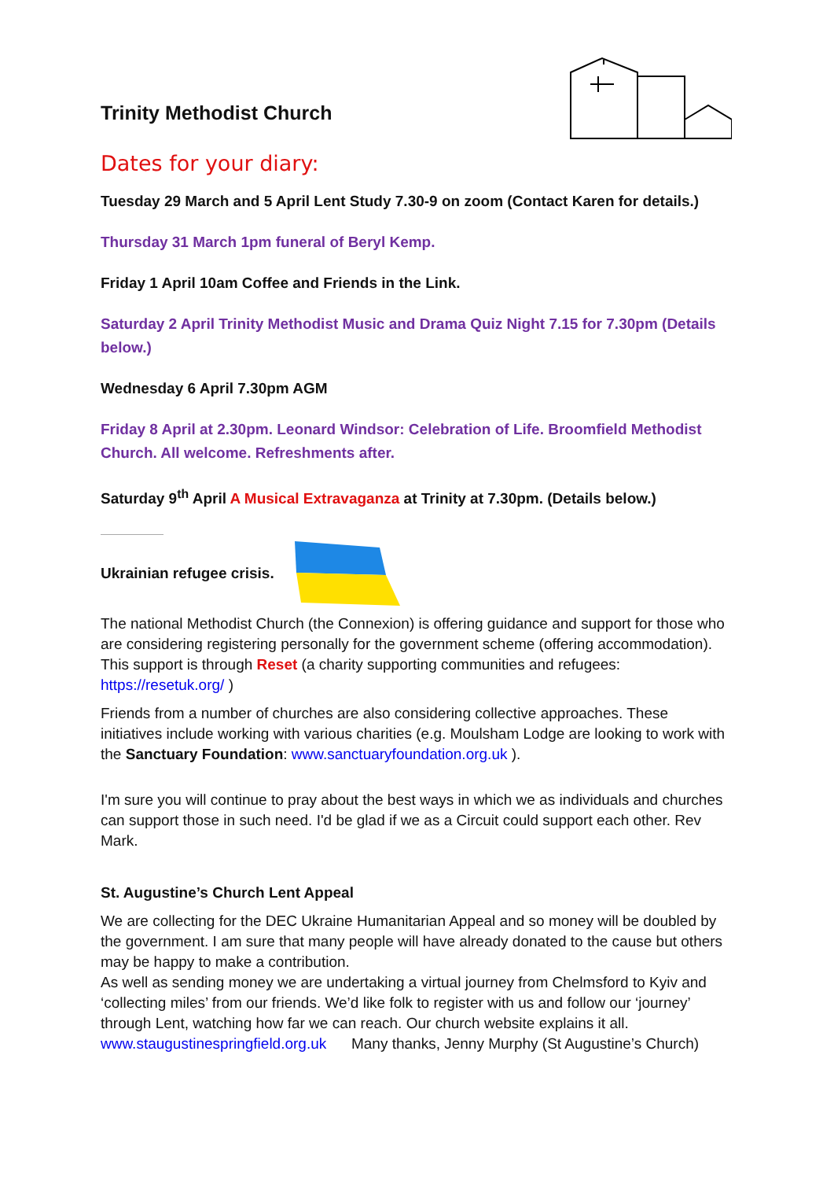Trinity Methodist Church
Dates for your diary:
Tuesday 29 March and 5 April Lent Study 7.30-9 on zoom (Contact Karen for details.)
Thursday 31 March 1pm funeral of Beryl Kemp.
Friday 1 April 10am Coffee and Friends in the Link.
Saturday 2 April Trinity Methodist Music and Drama Quiz Night 7.15 for 7.30pm (Details below.)
Wednesday 6 April 7.30pm AGM
Friday 8 April at 2.30pm. Leonard Windsor: Celebration of Life. Broomfield Methodist Church. All welcome. Refreshments after.
Saturday 9<sup>th</sup> April A Musical Extravaganza at Trinity at 7.30pm. (Details below.)
Ukrainian refugee crisis.
The national Methodist Church (the Connexion) is offering guidance and support for those who are considering registering personally for the government scheme (offering accommodation). This support is through Reset (a charity supporting communities and refugees: https://resetuk.org/ )
Friends from a number of churches are also considering collective approaches. These initiatives include working with various charities (e.g. Moulsham Lodge are looking to work with the Sanctuary Foundation: www.sanctuaryfoundation.org.uk ).
I'm sure you will continue to pray about the best ways in which we as individuals and churches can support those in such need. I'd be glad if we as a Circuit could support each other. Rev Mark.
St. Augustine’s Church Lent Appeal
We are collecting for the DEC Ukraine Humanitarian Appeal and so money will be doubled by the government. I am sure that many people will have already donated to the cause but others may be happy to make a contribution.
As well as sending money we are undertaking a virtual journey from Chelmsford to Kyiv and ‘collecting miles’ from our friends. We’d like folk to register with us and follow our ‘journey’ through Lent, watching how far we can reach. Our church website explains it all.
www.staugustinespringfield.org.uk Many thanks, Jenny Murphy (St Augustine’s Church)